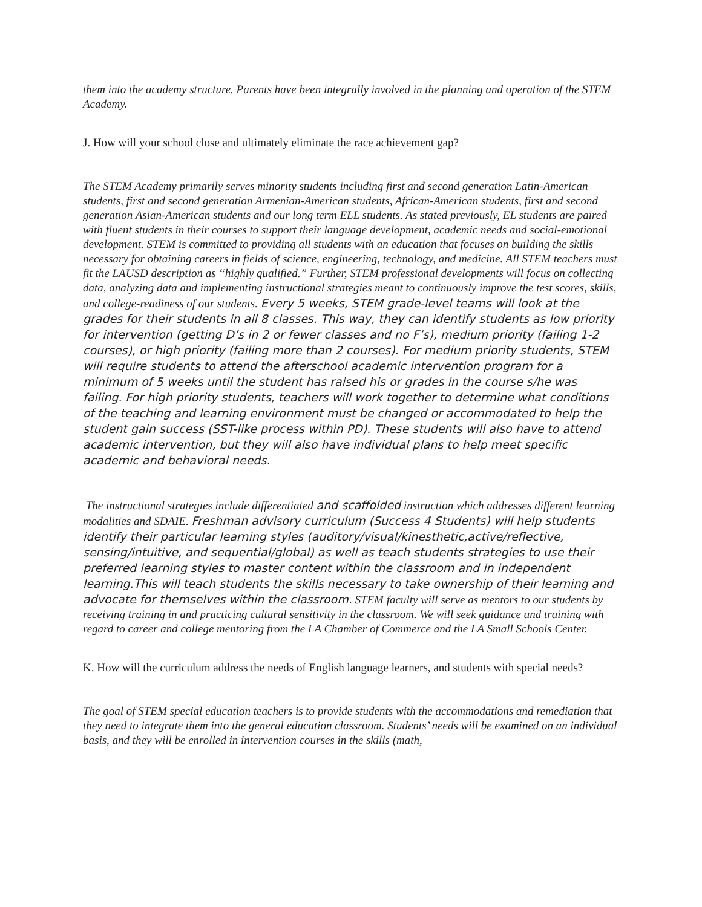them into the academy structure. Parents have been integrally involved in the planning and operation of the STEM Academy.
J. How will your school close and ultimately eliminate the race achievement gap?
The STEM Academy primarily serves minority students including first and second generation Latin-American students, first and second generation Armenian-American students, African-American students, first and second generation Asian-American students and our long term ELL students. As stated previously, EL students are paired with fluent students in their courses to support their language development, academic needs and social-emotional development. STEM is committed to providing all students with an education that focuses on building the skills necessary for obtaining careers in fields of science, engineering, technology, and medicine. All STEM teachers must fit the LAUSD description as “highly qualified.” Further, STEM professional developments will focus on collecting data, analyzing data and implementing instructional strategies meant to continuously improve the test scores, skills, and college-readiness of our students. Every 5 weeks, STEM grade-level teams will look at the grades for their students in all 8 classes. This way, they can identify students as low priority for intervention (getting D’s in 2 or fewer classes and no F’s), medium priority (failing 1-2 courses), or high priority (failing more than 2 courses). For medium priority students, STEM will require students to attend the afterschool academic intervention program for a minimum of 5 weeks until the student has raised his or grades in the course s/he was failing. For high priority students, teachers will work together to determine what conditions of the teaching and learning environment must be changed or accommodated to help the student gain success (SST-like process within PD). These students will also have to attend academic intervention, but they will also have individual plans to help meet specific academic and behavioral needs.
The instructional strategies include differentiated and scaffolded instruction which addresses different learning modalities and SDAIE. Freshman advisory curriculum (Success 4 Students) will help students identify their particular learning styles (auditory/visual/kinesthetic,active/reflective, sensing/intuitive, and sequential/global) as well as teach students strategies to use their preferred learning styles to master content within the classroom and in independent learning.This will teach students the skills necessary to take ownership of their learning and advocate for themselves within the classroom. STEM faculty will serve as mentors to our students by receiving training in and practicing cultural sensitivity in the classroom. We will seek guidance and training with regard to career and college mentoring from the LA Chamber of Commerce and the LA Small Schools Center.
K. How will the curriculum address the needs of English language learners, and students with special needs?
The goal of STEM special education teachers is to provide students with the accommodations and remediation that they need to integrate them into the general education classroom. Students’ needs will be examined on an individual basis, and they will be enrolled in intervention courses in the skills (math,